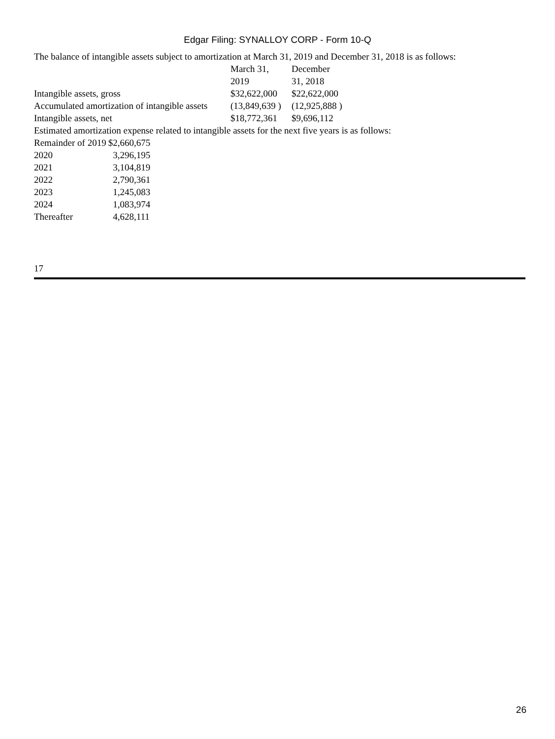Edgar Filing: SYNALLOY CORP - Form 10-Q
The balance of intangible assets subject to amortization at March 31, 2019 and December 31, 2018 is as follows:
| | March 31, 2019 | December 31, 2018 |
| Intangible assets, gross | $32,622,000 | $22,622,000 |
| Accumulated amortization of intangible assets | (13,849,639 ) | (12,925,888 ) |
| Intangible assets, net | $18,772,361 | $9,696,112 |
Estimated amortization expense related to intangible assets for the next five years is as follows:
| Remainder of 2019 | $2,660,675 |
| 2020 | 3,296,195 |
| 2021 | 3,104,819 |
| 2022 | 2,790,361 |
| 2023 | 1,245,083 |
| 2024 | 1,083,974 |
| Thereafter | 4,628,111 |
17
26